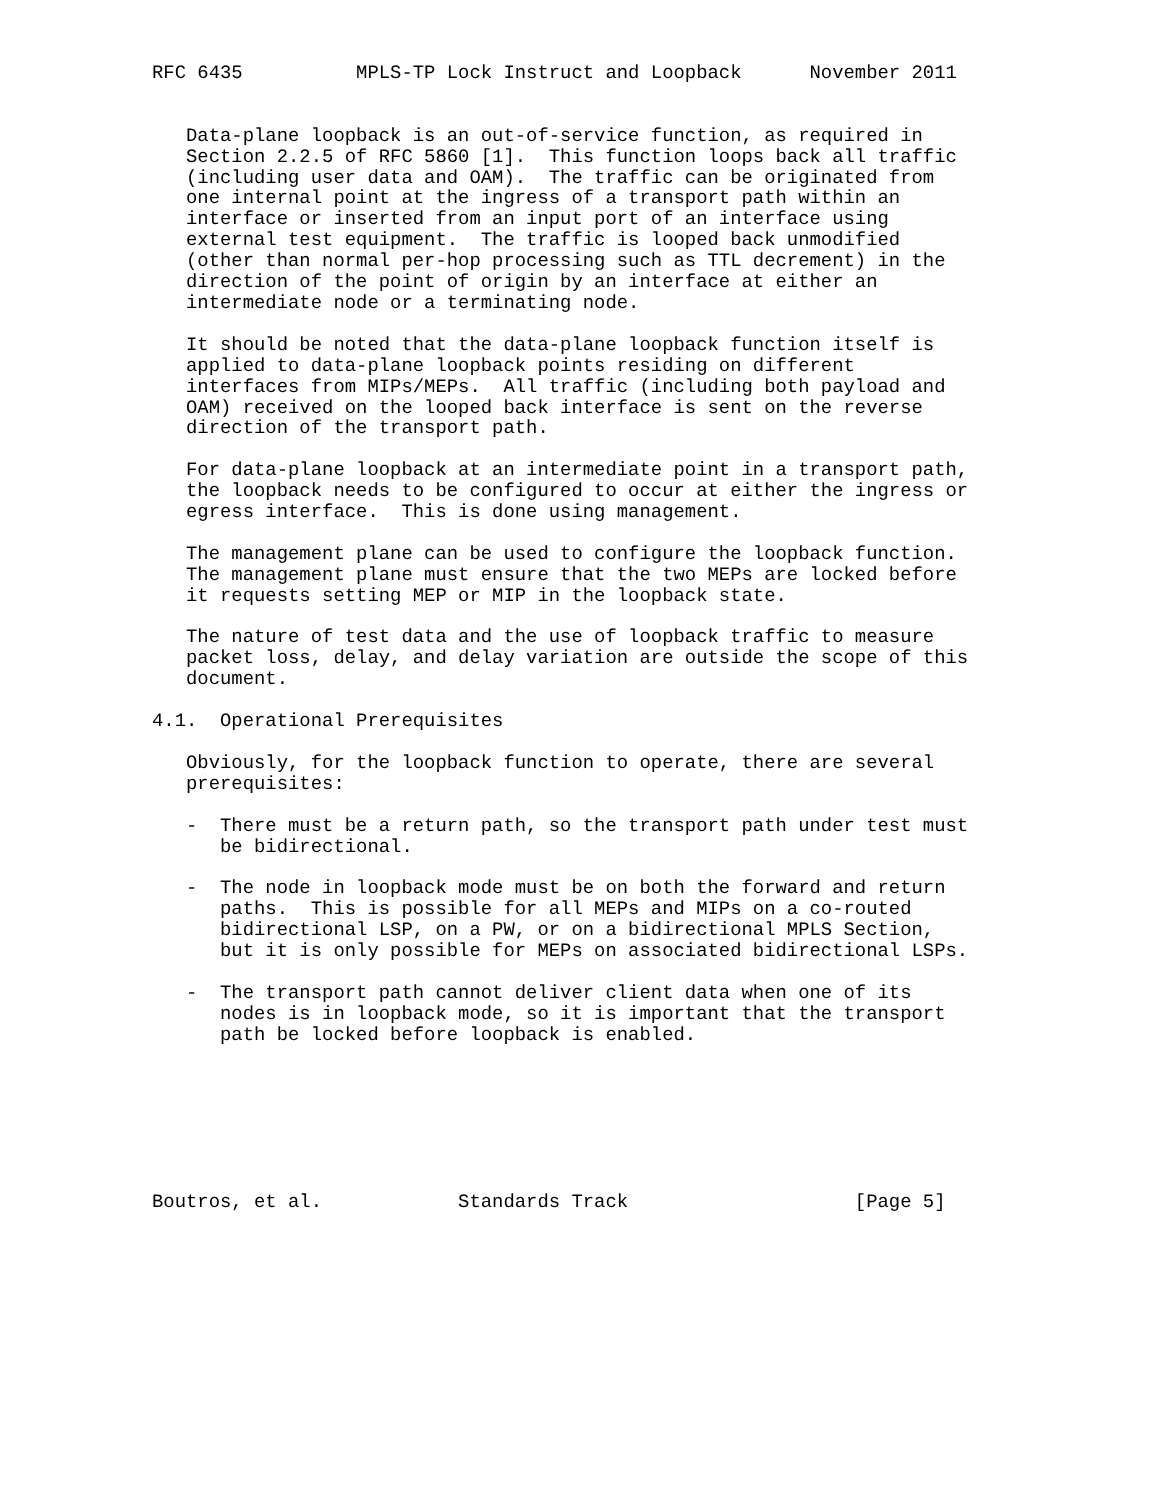RFC 6435          MPLS-TP Lock Instruct and Loopback      November 2011


   Data-plane loopback is an out-of-service function, as required in
   Section 2.2.5 of RFC 5860 [1].  This function loops back all traffic
   (including user data and OAM).  The traffic can be originated from
   one internal point at the ingress of a transport path within an
   interface or inserted from an input port of an interface using
   external test equipment.  The traffic is looped back unmodified
   (other than normal per-hop processing such as TTL decrement) in the
   direction of the point of origin by an interface at either an
   intermediate node or a terminating node.

   It should be noted that the data-plane loopback function itself is
   applied to data-plane loopback points residing on different
   interfaces from MIPs/MEPs.  All traffic (including both payload and
   OAM) received on the looped back interface is sent on the reverse
   direction of the transport path.

   For data-plane loopback at an intermediate point in a transport path,
   the loopback needs to be configured to occur at either the ingress or
   egress interface.  This is done using management.

   The management plane can be used to configure the loopback function.
   The management plane must ensure that the two MEPs are locked before
   it requests setting MEP or MIP in the loopback state.

   The nature of test data and the use of loopback traffic to measure
   packet loss, delay, and delay variation are outside the scope of this
   document.

4.1.  Operational Prerequisites

   Obviously, for the loopback function to operate, there are several
   prerequisites:

   -  There must be a return path, so the transport path under test must
      be bidirectional.

   -  The node in loopback mode must be on both the forward and return
      paths.  This is possible for all MEPs and MIPs on a co-routed
      bidirectional LSP, on a PW, or on a bidirectional MPLS Section,
      but it is only possible for MEPs on associated bidirectional LSPs.

   -  The transport path cannot deliver client data when one of its
      nodes is in loopback mode, so it is important that the transport
      path be locked before loopback is enabled.







Boutros, et al.            Standards Track                    [Page 5]